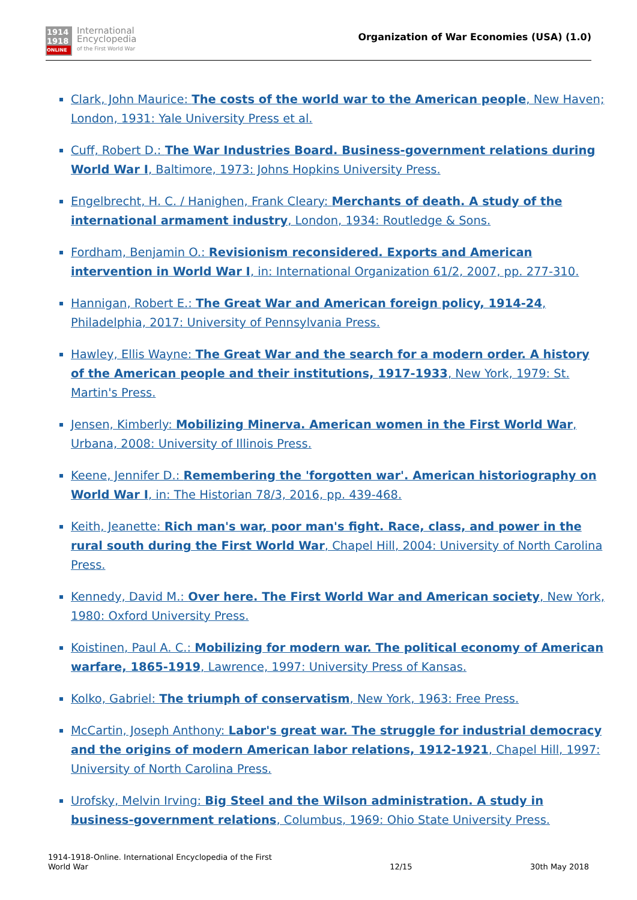1914
1918
ONLINE
International
Encyclopedia
of the First World War
Organization of War Economies (USA) (1.0)
Clark, John Maurice: The costs of the world war to the American people, New Haven; London, 1931: Yale University Press et al.
Cuff, Robert D.: The War Industries Board. Business-government relations during World War I, Baltimore, 1973: Johns Hopkins University Press.
Engelbrecht, H. C. / Hanighen, Frank Cleary: Merchants of death. A study of the international armament industry, London, 1934: Routledge & Sons.
Fordham, Benjamin O.: Revisionism reconsidered. Exports and American intervention in World War I, in: International Organization 61/2, 2007, pp. 277-310.
Hannigan, Robert E.: The Great War and American foreign policy, 1914-24, Philadelphia, 2017: University of Pennsylvania Press.
Hawley, Ellis Wayne: The Great War and the search for a modern order. A history of the American people and their institutions, 1917-1933, New York, 1979: St. Martin's Press.
Jensen, Kimberly: Mobilizing Minerva. American women in the First World War, Urbana, 2008: University of Illinois Press.
Keene, Jennifer D.: Remembering the 'forgotten war'. American historiography on World War I, in: The Historian 78/3, 2016, pp. 439-468.
Keith, Jeanette: Rich man's war, poor man's fight. Race, class, and power in the rural south during the First World War, Chapel Hill, 2004: University of North Carolina Press.
Kennedy, David M.: Over here. The First World War and American society, New York, 1980: Oxford University Press.
Koistinen, Paul A. C.: Mobilizing for modern war. The political economy of American warfare, 1865-1919, Lawrence, 1997: University Press of Kansas.
Kolko, Gabriel: The triumph of conservatism, New York, 1963: Free Press.
McCartin, Joseph Anthony: Labor's great war. The struggle for industrial democracy and the origins of modern American labor relations, 1912-1921, Chapel Hill, 1997: University of North Carolina Press.
Urofsky, Melvin Irving: Big Steel and the Wilson administration. A study in business-government relations, Columbus, 1969: Ohio State University Press.
1914-1918-Online. International Encyclopedia of the First
World War
12/15
30th May 2018